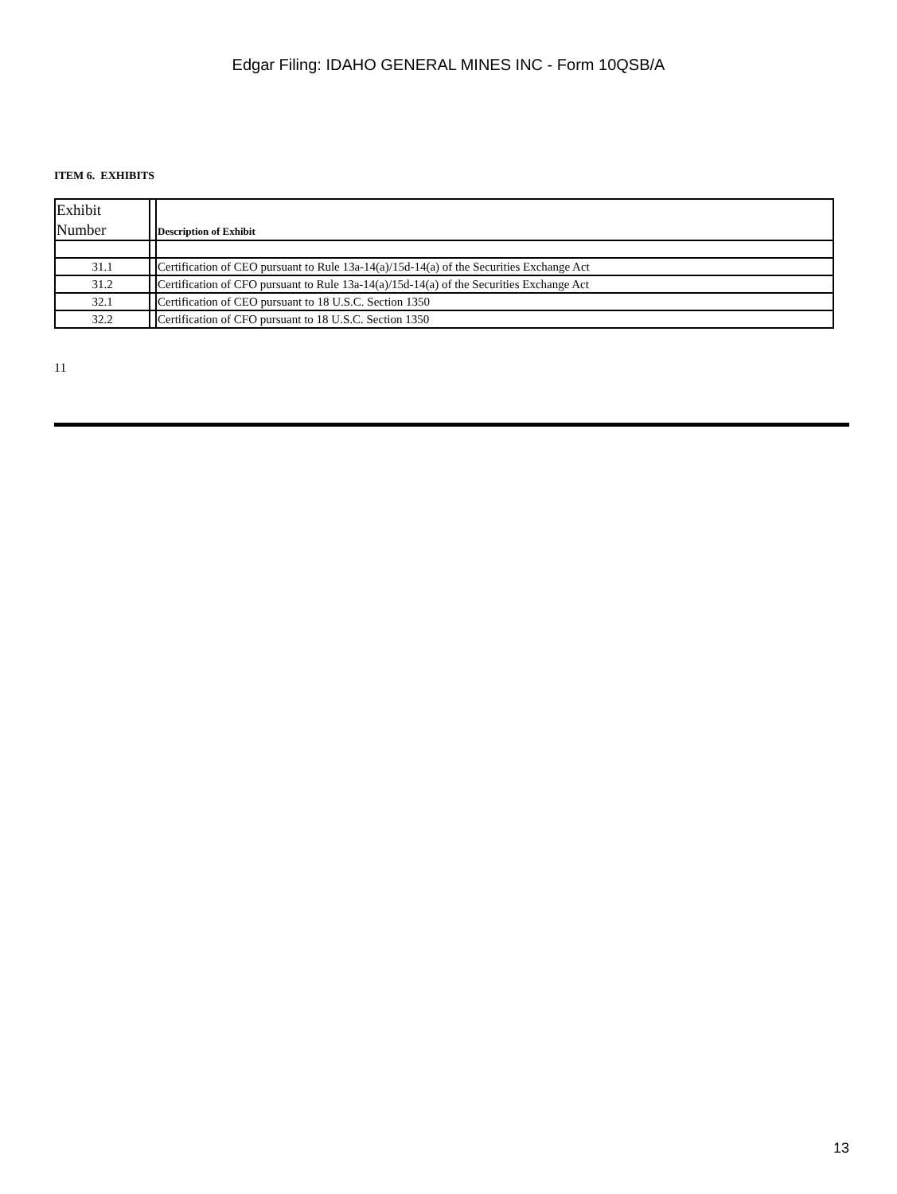Edgar Filing: IDAHO GENERAL MINES INC - Form 10QSB/A
ITEM 6. EXHIBITS
| Exhibit Number | | Description of Exhibit |
| 31.1 | | Certification of CEO pursuant to Rule 13a-14(a)/15d-14(a) of the Securities Exchange Act |
| 31.2 | | Certification of CFO pursuant to Rule 13a-14(a)/15d-14(a) of the Securities Exchange Act |
| 32.1 | | Certification of CEO pursuant to 18 U.S.C. Section 1350 |
| 32.2 | | Certification of CFO pursuant to 18 U.S.C. Section 1350 |
11
13